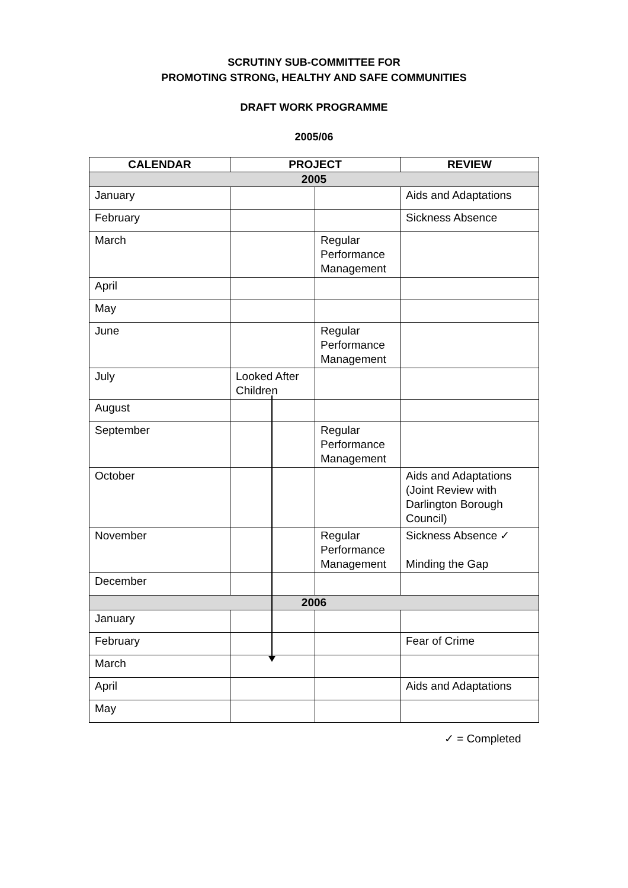SCRUTINY SUB-COMMITTEE FOR
PROMOTING STRONG, HEALTHY AND SAFE COMMUNITIES
DRAFT WORK PROGRAMME
2005/06
| CALENDAR | PROJECT | | REVIEW |
| --- | --- | --- | --- |
| 2005 | | | |
| January | | | Aids and Adaptations |
| February | | | Sickness Absence |
| March | | Regular Performance Management | |
| April | | | |
| May | | | |
| June | | Regular Performance Management | |
| July | Looked After Children | | |
| August | | | |
| September | | Regular Performance Management | |
| October | | | Aids and Adaptations (Joint Review with Darlington Borough Council) |
| November | | Regular Performance Management | Sickness Absence ✓ Minding the Gap |
| December | | | |
| 2006 | | | |
| January | | | |
| February | | | Fear of Crime |
| March | | | |
| April | | | Aids and Adaptations |
| May | | | |
✓ = Completed